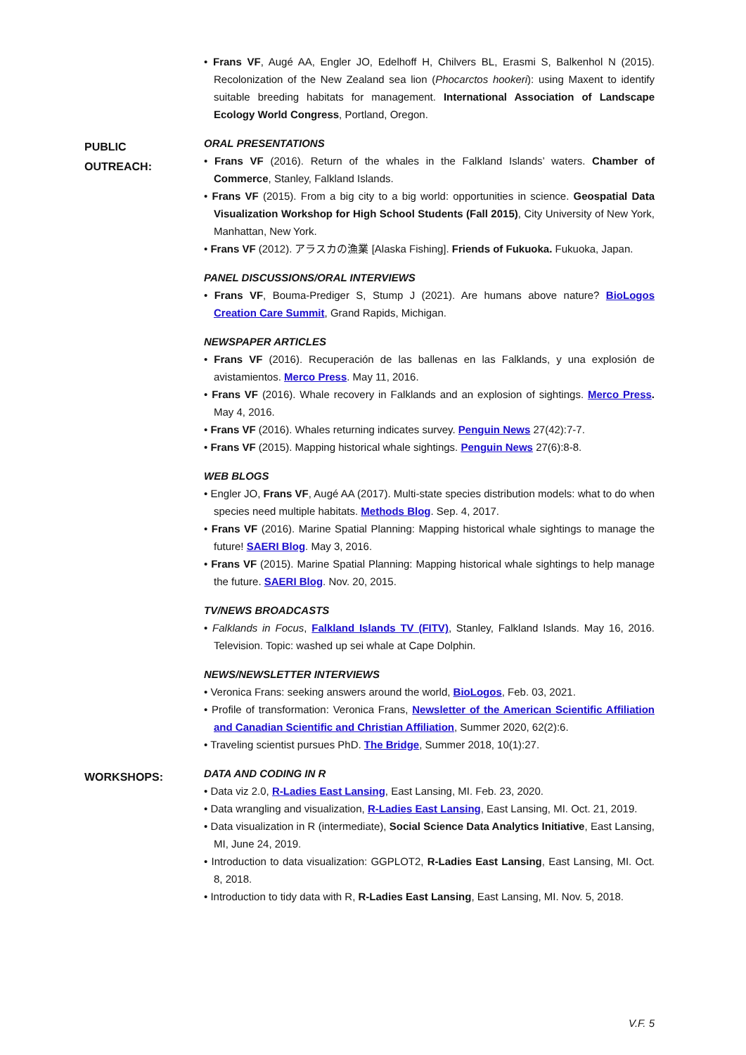• Frans VF, Augé AA, Engler JO, Edelhoff H, Chilvers BL, Erasmi S, Balkenhol N (2015). Recolonization of the New Zealand sea lion (Phocarctos hookeri): using Maxent to identify suitable breeding habitats for management. International Association of Landscape Ecology World Congress, Portland, Oregon.
PUBLIC
OUTREACH:
ORAL PRESENTATIONS
• Frans VF (2016). Return of the whales in the Falkland Islands’ waters. Chamber of Commerce, Stanley, Falkland Islands.
• Frans VF (2015). From a big city to a big world: opportunities in science. Geospatial Data Visualization Workshop for High School Students (Fall 2015), City University of New York, Manhattan, New York.
• Frans VF (2012). アラスカの漁業 [Alaska Fishing]. Friends of Fukuoka. Fukuoka, Japan.
PANEL DISCUSSIONS/ORAL INTERVIEWS
• Frans VF, Bouma-Prediger S, Stump J (2021). Are humans above nature? BioLogos Creation Care Summit, Grand Rapids, Michigan.
NEWSPAPER ARTICLES
• Frans VF (2016). Recuperación de las ballenas en las Falklands, y una explosión de avistamientos. Merco Press. May 11, 2016.
• Frans VF (2016). Whale recovery in Falklands and an explosion of sightings. Merco Press. May 4, 2016.
• Frans VF (2016). Whales returning indicates survey. Penguin News 27(42):7-7.
• Frans VF (2015). Mapping historical whale sightings. Penguin News 27(6):8-8.
WEB BLOGS
• Engler JO, Frans VF, Augé AA (2017). Multi-state species distribution models: what to do when species need multiple habitats. Methods Blog. Sep. 4, 2017.
• Frans VF (2016). Marine Spatial Planning: Mapping historical whale sightings to manage the future! SAERI Blog. May 3, 2016.
• Frans VF (2015). Marine Spatial Planning: Mapping historical whale sightings to help manage the future. SAERI Blog. Nov. 20, 2015.
TV/NEWS BROADCASTS
• Falklands in Focus, Falkland Islands TV (FITV), Stanley, Falkland Islands. May 16, 2016. Television. Topic: washed up sei whale at Cape Dolphin.
NEWS/NEWSLETTER INTERVIEWS
• Veronica Frans: seeking answers around the world, BioLogos, Feb. 03, 2021.
• Profile of transformation: Veronica Frans, Newsletter of the American Scientific Affiliation and Canadian Scientific and Christian Affiliation, Summer 2020, 62(2):6.
• Traveling scientist pursues PhD. The Bridge, Summer 2018, 10(1):27.
WORKSHOPS:
DATA AND CODING IN R
• Data viz 2.0, R-Ladies East Lansing, East Lansing, MI. Feb. 23, 2020.
• Data wrangling and visualization, R-Ladies East Lansing, East Lansing, MI. Oct. 21, 2019.
• Data visualization in R (intermediate), Social Science Data Analytics Initiative, East Lansing, MI, June 24, 2019.
• Introduction to data visualization: GGPLOT2, R-Ladies East Lansing, East Lansing, MI. Oct. 8, 2018.
• Introduction to tidy data with R, R-Ladies East Lansing, East Lansing, MI. Nov. 5, 2018.
V.F. 5